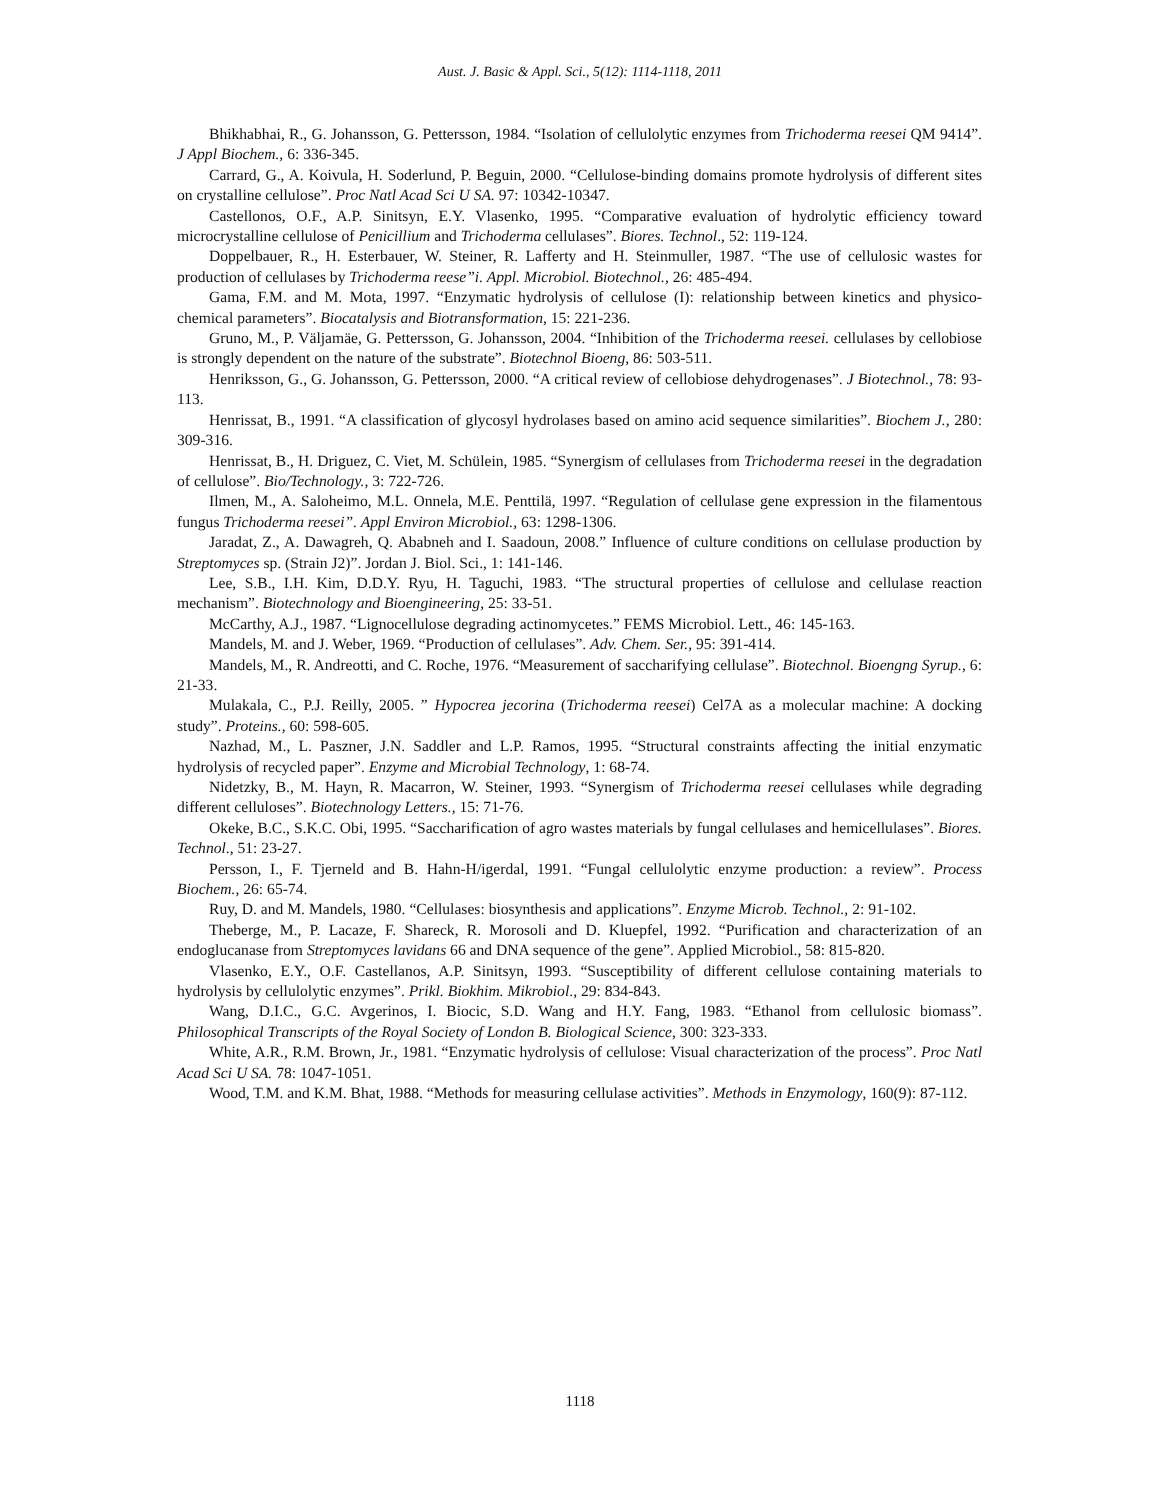Aust. J. Basic & Appl. Sci., 5(12): 1114-1118, 2011
Bhikhabhai, R., G. Johansson, G. Pettersson, 1984. “Isolation of cellulolytic enzymes from Trichoderma reesei QM 9414”. J Appl Biochem., 6: 336-345.
Carrard, G., A. Koivula, H. Soderlund, P. Beguin, 2000. “Cellulose-binding domains promote hydrolysis of different sites on crystalline cellulose”. Proc Natl Acad Sci U SA. 97: 10342-10347.
Castellonos, O.F., A.P. Sinitsyn, E.Y. Vlasenko, 1995. “Comparative evaluation of hydrolytic efficiency toward microcrystalline cellulose of Penicillium and Trichoderma cellulases”. Biores. Technol., 52: 119-124.
Doppelbauer, R., H. Esterbauer, W. Steiner, R. Lafferty and H. Steinmuller, 1987. “The use of cellulosic wastes for production of cellulases by Trichoderma reese”i. Appl. Microbiol. Biotechnol., 26: 485-494.
Gama, F.M. and M. Mota, 1997. “Enzymatic hydrolysis of cellulose (I): relationship between kinetics and physico-chemical parameters”. Biocatalysis and Biotransformation, 15: 221-236.
Gruno, M., P. Väljamäe, G. Pettersson, G. Johansson, 2004. “Inhibition of the Trichoderma reesei. cellulases by cellobiose is strongly dependent on the nature of the substrate”. Biotechnol Bioeng, 86: 503-511.
Henriksson, G., G. Johansson, G. Pettersson, 2000. “A critical review of cellobiose dehydrogenases”. J Biotechnol., 78: 93-113.
Henrissat, B., 1991. “A classification of glycosyl hydrolases based on amino acid sequence similarities”. Biochem J., 280: 309-316.
Henrissat, B., H. Driguez, C. Viet, M. Schülein, 1985. “Synergism of cellulases from Trichoderma reesei in the degradation of cellulose”. Bio/Technology., 3: 722-726.
Ilmen, M., A. Saloheimo, M.L. Onnela, M.E. Penttilä, 1997. “Regulation of cellulase gene expression in the filamentous fungus Trichoderma reesei”. Appl Environ Microbiol., 63: 1298-1306.
Jaradat, Z., A. Dawagreh, Q. Ababneh and I. Saadoun, 2008.” Influence of culture conditions on cellulase production by Streptomyces sp. (Strain J2)”. Jordan J. Biol. Sci., 1: 141-146.
Lee, S.B., I.H. Kim, D.D.Y. Ryu, H. Taguchi, 1983. “The structural properties of cellulose and cellulase reaction mechanism”. Biotechnology and Bioengineering, 25: 33-51.
McCarthy, A.J., 1987. “Lignocellulose degrading actinomycetes.” FEMS Microbiol. Lett., 46: 145-163.
Mandels, M. and J. Weber, 1969. “Production of cellulases”. Adv. Chem. Ser., 95: 391-414.
Mandels, M., R. Andreotti, and C. Roche, 1976. “Measurement of saccharifying cellulase”. Biotechnol. Bioengng Syrup., 6: 21-33.
Mulakala, C., P.J. Reilly, 2005. ” Hypocrea jecorina (Trichoderma reesei) Cel7A as a molecular machine: A docking study”. Proteins., 60: 598-605.
Nazhad, M., L. Paszner, J.N. Saddler and L.P. Ramos, 1995. “Structural constraints affecting the initial enzymatic hydrolysis of recycled paper”. Enzyme and Microbial Technology, 1: 68-74.
Nidetzky, B., M. Hayn, R. Macarron, W. Steiner, 1993. “Synergism of Trichoderma reesei cellulases while degrading different celluloses”. Biotechnology Letters., 15: 71-76.
Okeke, B.C., S.K.C. Obi, 1995. “Saccharification of agro wastes materials by fungal cellulases and hemicellulases”. Biores. Technol., 51: 23-27.
Persson, I., F. Tjerneld and B. Hahn-H/igerdal, 1991. “Fungal cellulolytic enzyme production: a review”. Process Biochem., 26: 65-74.
Ruy, D. and M. Mandels, 1980. “Cellulases: biosynthesis and applications”. Enzyme Microb. Technol., 2: 91-102.
Theberge, M., P. Lacaze, F. Shareck, R. Morosoli and D. Kluepfel, 1992. “Purification and characterization of an endoglucanase from Streptomyces lavidans 66 and DNA sequence of the gene”. Applied Microbiol., 58: 815-820.
Vlasenko, E.Y., O.F. Castellanos, A.P. Sinitsyn, 1993. “Susceptibility of different cellulose containing materials to hydrolysis by cellulolytic enzymes”. Prikl. Biokhim. Mikrobiol., 29: 834-843.
Wang, D.I.C., G.C. Avgerinos, I. Biocic, S.D. Wang and H.Y. Fang, 1983. “Ethanol from cellulosic biomass”. Philosophical Transcripts of the Royal Society of London B. Biological Science, 300: 323-333.
White, A.R., R.M. Brown, Jr., 1981. “Enzymatic hydrolysis of cellulose: Visual characterization of the process”. Proc Natl Acad Sci U SA. 78: 1047-1051.
Wood, T.M. and K.M. Bhat, 1988. “Methods for measuring cellulase activities”. Methods in Enzymology, 160(9): 87-112.
1118